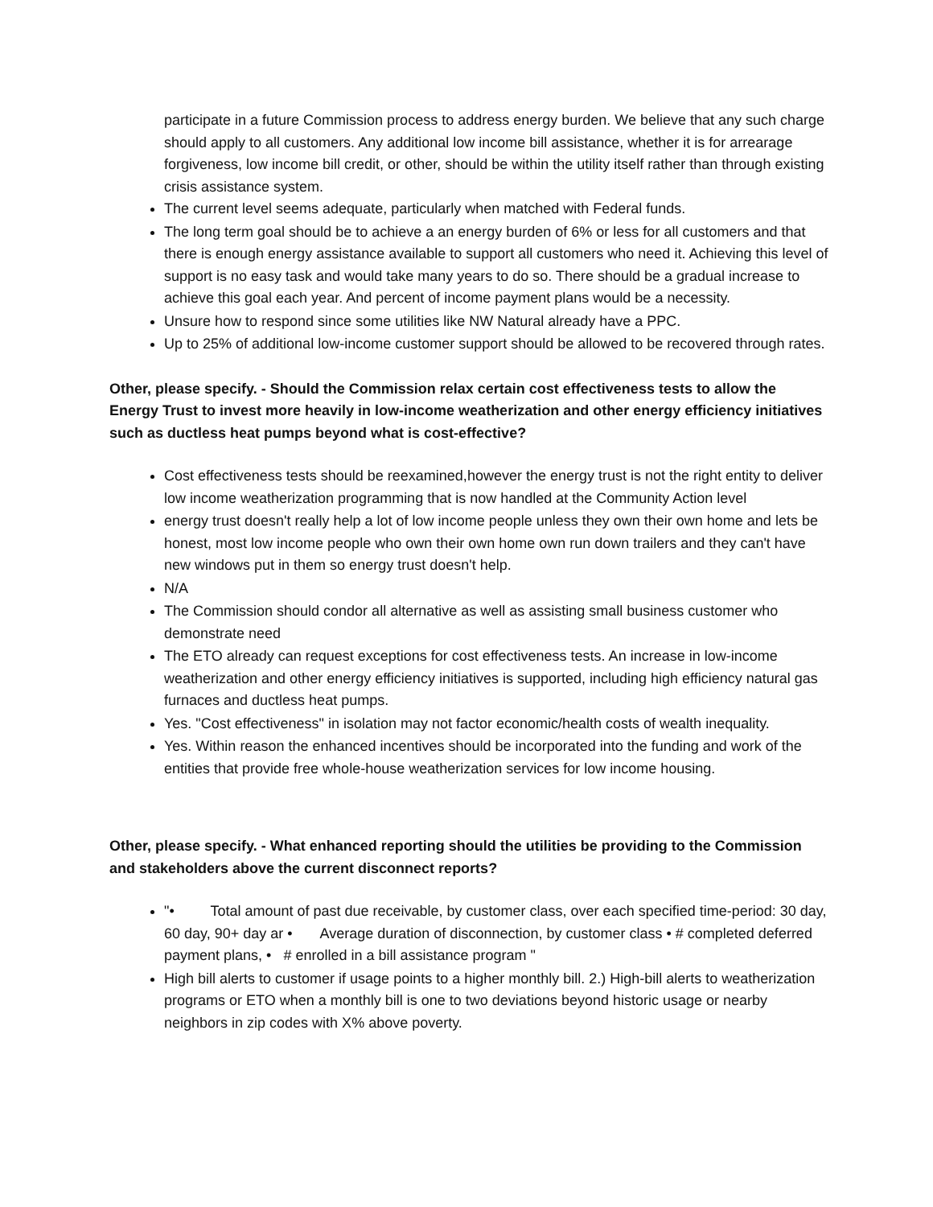participate in a future Commission process to address energy burden. We believe that any such charge should apply to all customers. Any additional low income bill assistance, whether it is for arrearage forgiveness, low income bill credit, or other, should be within the utility itself rather than through existing crisis assistance system.
The current level seems adequate, particularly when matched with Federal funds.
The long term goal should be to achieve a an energy burden of 6% or less for all customers and that there is enough energy assistance available to support all customers who need it. Achieving this level of support is no easy task and would take many years to do so. There should be a gradual increase to achieve this goal each year. And percent of income payment plans would be a necessity.
Unsure how to respond since some utilities like NW Natural already have a PPC.
Up to 25% of additional low-income customer support should be allowed to be recovered through rates.
Other, please specify. - Should the Commission relax certain cost effectiveness tests to allow the Energy Trust to invest more heavily in low-income weatherization and other energy efficiency initiatives such as ductless heat pumps beyond what is cost-effective?
Cost effectiveness tests should be reexamined,however the energy trust is not the right entity to deliver low income weatherization programming that is now handled at the Community Action level
energy trust doesn't really help a lot of low income people unless they own their own home and lets be honest, most low income people who own their own home own run down trailers and they can't have new windows put in them so energy trust doesn't help.
N/A
The Commission should condor all alternative as well as assisting small business customer who demonstrate need
The ETO already can request exceptions for cost effectiveness tests. An increase in low-income weatherization and other energy efficiency initiatives is supported, including high efficiency natural gas furnaces and ductless heat pumps.
Yes. "Cost effectiveness" in isolation may not factor economic/health costs of wealth inequality.
Yes. Within reason the enhanced incentives should be incorporated into the funding and work of the entities that provide free whole-house weatherization services for low income housing.
Other, please specify. - What enhanced reporting should the utilities be providing to the Commission and stakeholders above the current disconnect reports?
"• Total amount of past due receivable, by customer class, over each specified time-period: 30 day, 60 day, 90+ day ar • Average duration of disconnection, by customer class • # completed deferred payment plans, • # enrolled in a bill assistance program "
High bill alerts to customer if usage points to a higher monthly bill. 2.) High-bill alerts to weatherization programs or ETO when a monthly bill is one to two deviations beyond historic usage or nearby neighbors in zip codes with X% above poverty.